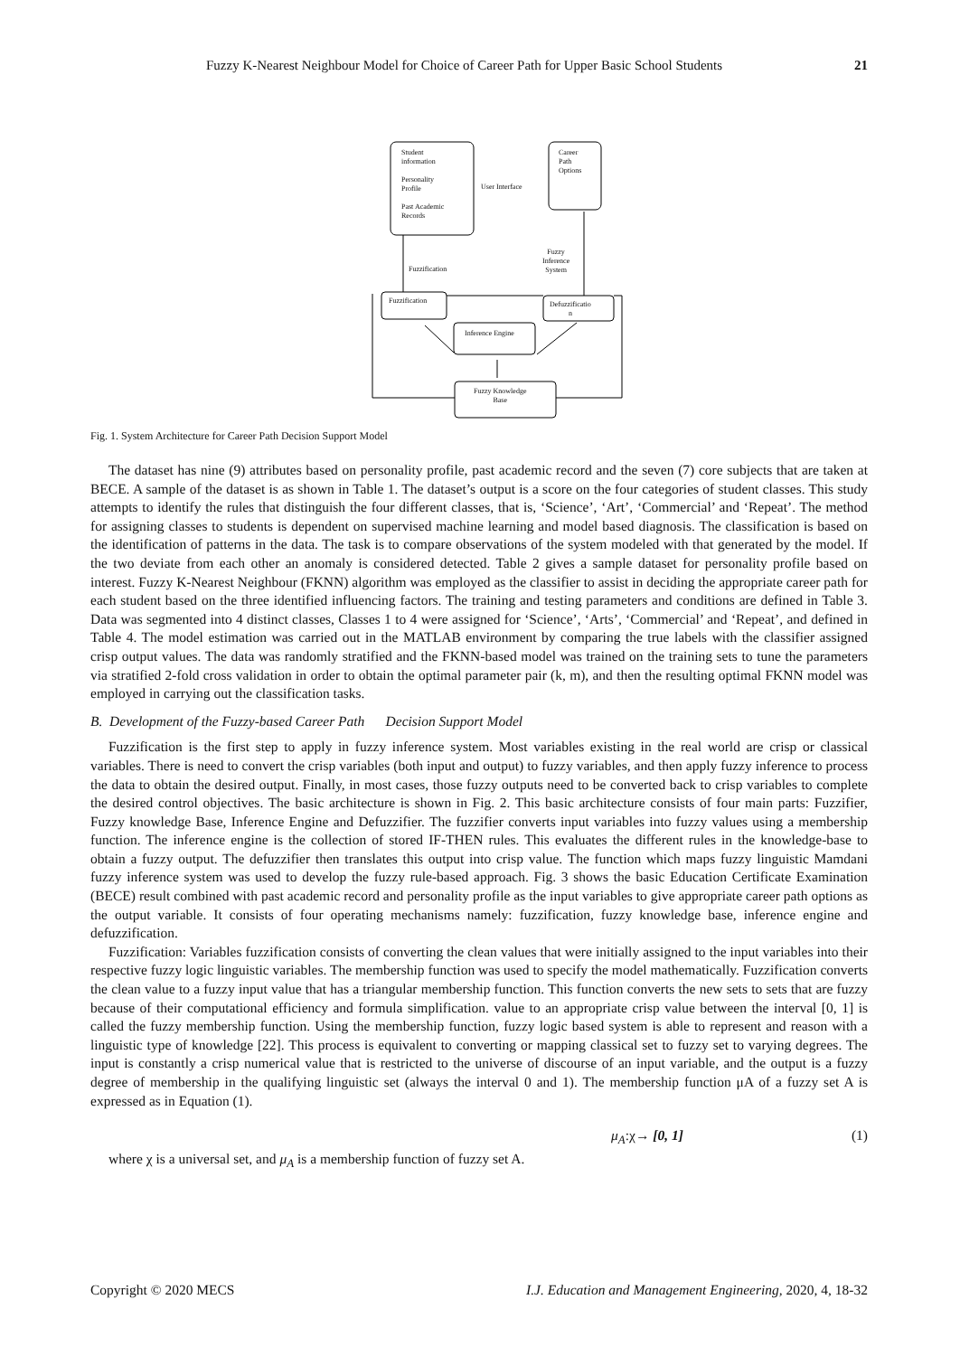Fuzzy K-Nearest Neighbour Model for Choice of Career Path for Upper Basic School Students 21
Student
information
Personality
Profile
Past Academic
Records
User Interface
Career
Path
Options
Fuzzy
Inference
System
Fuzzification
Fuzzification
Defuzzificatio
n
Inference Engine
Fuzzy Knowledge
Base
Fig. 1. System Architecture for Career Path Decision Support Model
The dataset has nine (9) attributes based on personality profile, past academic record and the seven (7) core subjects that are taken at BECE. A sample of the dataset is as shown in Table 1. The dataset’s output is a score on the four categories of student classes. This study attempts to identify the rules that distinguish the four different classes, that is, ‘Science’, ‘Art’, ‘Commercial’ and ‘Repeat’. The method for assigning classes to students is dependent on supervised machine learning and model based diagnosis. The classification is based on the identification of patterns in the data. The task is to compare observations of the system modeled with that generated by the model. If the two deviate from each other an anomaly is considered detected. Table 2 gives a sample dataset for personality profile based on interest. Fuzzy K-Nearest Neighbour (FKNN) algorithm was employed as the classifier to assist in deciding the appropriate career path for each student based on the three identified influencing factors. The training and testing parameters and conditions are defined in Table 3. Data was segmented into 4 distinct classes, Classes 1 to 4 were assigned for ‘Science’, ‘Arts’, ‘Commercial’ and ‘Repeat’, and defined in Table 4. The model estimation was carried out in the MATLAB environment by comparing the true labels with the classifier assigned crisp output values. The data was randomly stratified and the FKNN-based model was trained on the training sets to tune the parameters via stratified 2-fold cross validation in order to obtain the optimal parameter pair (k, m), and then the resulting optimal FKNN model was employed in carrying out the classification tasks.
B. Development of the Fuzzy-based Career Path Decision Support Model
Fuzzification is the first step to apply in fuzzy inference system. Most variables existing in the real world are crisp or classical variables. There is need to convert the crisp variables (both input and output) to fuzzy variables, and then apply fuzzy inference to process the data to obtain the desired output. Finally, in most cases, those fuzzy outputs need to be converted back to crisp variables to complete the desired control objectives. The basic architecture is shown in Fig. 2. This basic architecture consists of four main parts: Fuzzifier, Fuzzy knowledge Base, Inference Engine and Defuzzifier. The fuzzifier converts input variables into fuzzy values using a membership function. The inference engine is the collection of stored IF-THEN rules. This evaluates the different rules in the knowledge-base to obtain a fuzzy output. The defuzzifier then translates this output into crisp value. The function which maps fuzzy linguistic Mamdani fuzzy inference system was used to develop the fuzzy rule-based approach. Fig. 3 shows the basic Education Certificate Examination (BECE) result combined with past academic record and personality profile as the input variables to give appropriate career path options as the output variable. It consists of four operating mechanisms namely: fuzzification, fuzzy knowledge base, inference engine and defuzzification.
Fuzzification: Variables fuzzification consists of converting the clean values that were initially assigned to the input variables into their respective fuzzy logic linguistic variables. The membership function was used to specify the model mathematically. Fuzzification converts the clean value to a fuzzy input value that has a triangular membership function. This function converts the new sets to sets that are fuzzy because of their computational efficiency and formula simplification. value to an appropriate crisp value between the interval [0, 1] is called the fuzzy membership function. Using the membership function, fuzzy logic based system is able to represent and reason with a linguistic type of knowledge [22]. This process is equivalent to converting or mapping classical set to fuzzy set to varying degrees. The input is constantly a crisp numerical value that is restricted to the universe of discourse of an input variable, and the output is a fuzzy degree of membership in the qualifying linguistic set (always the interval 0 and 1). The membership function μA of a fuzzy set A is expressed as in Equation (1).
μ<sub>A</sub>:χ→ [0, 1] (1)
where χ is a universal set, and μ<sub>A</sub> is a membership function of fuzzy set A.
Copyright © 2020 MECS I.J. Education and Management Engineering, 2020, 4, 18-32